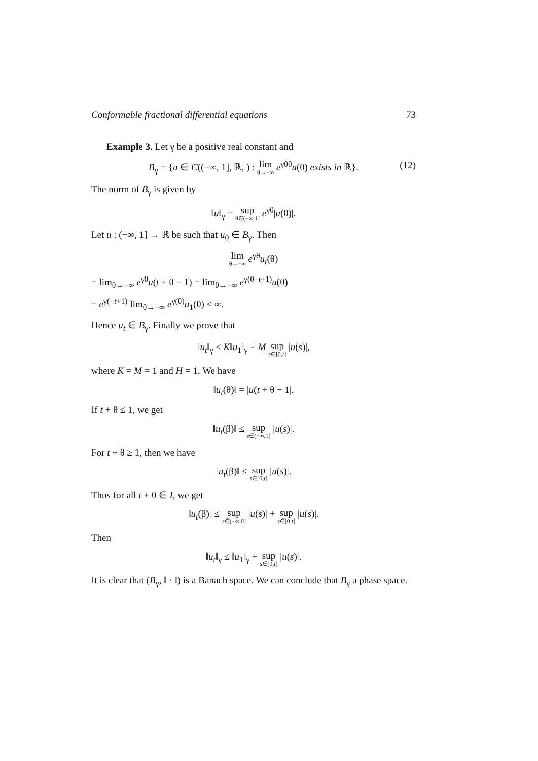Conformable fractional differential equations 73
Example 3. Let γ be a positive real constant and
B<sub>γ</sub> = {u ∈ C((−∞, 1], ℝ, ) : lim<sub>θ→−∞</sub> e<sup>γθθ</sup>u(θ) exists in ℝ}.
(12)
The norm of B<sub>γ</sub> is given by
‖u‖<sub>γ</sub> = sup<sub>θ∈(−∞,1]</sub> e<sup>γθ</sup>|u(θ)|.
Let u : (−∞, 1] → ℝ be such that u<sub>0</sub> ∈ B<sub>γ</sub>. Then
lim<sub>θ→−∞</sub> e<sup>γθ</sup>u<sub>t</sub>(θ)
= lim<sub>θ→−∞</sub> e<sup>γθ</sup>u(t + θ − 1) = lim<sub>θ→−∞</sub> e<sup>γ(θ−t+1)</sup>u(θ)
= e<sup>γ(−t+1)</sup> lim<sub>θ→−∞</sub> e<sup>γ(θ)</sup>u<sub>1</sub>(θ) < ∞.
Hence u<sub>t</sub> ∈ B<sub>γ</sub>. Finally we prove that
‖u<sub>t</sub>‖<sub>γ</sub> ≤ K‖u<sub>1</sub>‖<sub>γ</sub> + M sup<sub>s∈[0,t]</sub> |u(s)|,
where K = M = 1 and H = 1. We have
‖u<sub>t</sub>(θ)‖ = |u(t + θ − 1|.
If t + θ ≤ 1, we get
‖u<sub>t</sub>(β)‖ ≤ sup<sub>s∈(−∞,1]</sub> |u(s)|.
For t + θ ≥ 1, then we have
‖u<sub>t</sub>(β)‖ ≤ sup<sub>s∈[0,t]</sub> |u(s)|.
Thus for all t + θ ∈ I, we get
‖u<sub>t</sub>(β)‖ ≤ sup<sub>s∈(−∞,0]</sub> |u(s)| + sup<sub>s∈[0,t]</sub> |u(s)|.
Then
‖u<sub>t</sub>‖<sub>γ</sub> ≤ ‖u<sub>1</sub>‖<sub>γ</sub> + sup<sub>s∈[0,t]</sub> |u(s)|.
It is clear that (B<sub>γ</sub>, ‖ · ‖) is a Banach space. We can conclude that B<sub>γ</sub> a phase space.